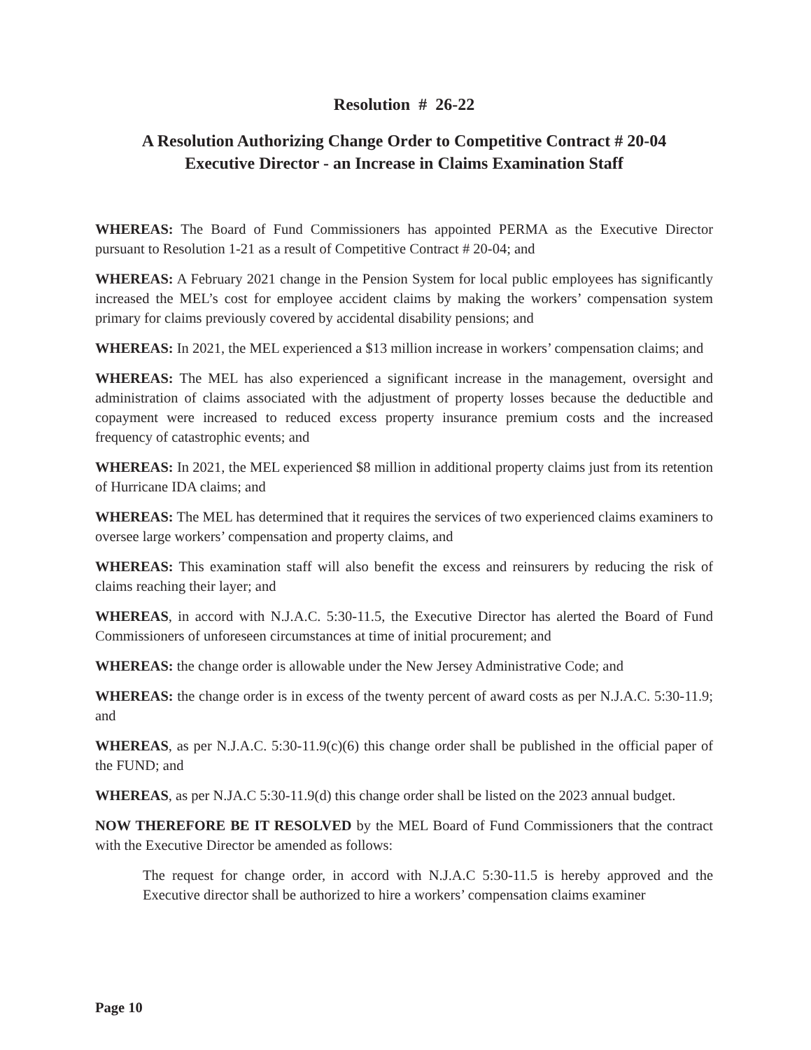Resolution # 26-22
A Resolution Authorizing Change Order to Competitive Contract # 20-04
Executive Director - an Increase in Claims Examination Staff
WHEREAS: The Board of Fund Commissioners has appointed PERMA as the Executive Director pursuant to Resolution 1-21 as a result of Competitive Contract # 20-04; and
WHEREAS: A February 2021 change in the Pension System for local public employees has significantly increased the MEL’s cost for employee accident claims by making the workers’ compensation system primary for claims previously covered by accidental disability pensions; and
WHEREAS: In 2021, the MEL experienced a $13 million increase in workers’ compensation claims; and
WHEREAS: The MEL has also experienced a significant increase in the management, oversight and administration of claims associated with the adjustment of property losses because the deductible and copayment were increased to reduced excess property insurance premium costs and the increased frequency of catastrophic events; and
WHEREAS: In 2021, the MEL experienced $8 million in additional property claims just from its retention of Hurricane IDA claims; and
WHEREAS: The MEL has determined that it requires the services of two experienced claims examiners to oversee large workers’ compensation and property claims, and
WHEREAS: This examination staff will also benefit the excess and reinsurers by reducing the risk of claims reaching their layer; and
WHEREAS, in accord with N.J.A.C. 5:30-11.5, the Executive Director has alerted the Board of Fund Commissioners of unforeseen circumstances at time of initial procurement; and
WHEREAS: the change order is allowable under the New Jersey Administrative Code; and
WHEREAS: the change order is in excess of the twenty percent of award costs as per N.J.A.C. 5:30-11.9; and
WHEREAS, as per N.J.A.C. 5:30-11.9(c)(6) this change order shall be published in the official paper of the FUND; and
WHEREAS, as per N.JA.C 5:30-11.9(d) this change order shall be listed on the 2023 annual budget.
NOW THEREFORE BE IT RESOLVED by the MEL Board of Fund Commissioners that the contract with the Executive Director be amended as follows:
The request for change order, in accord with N.J.A.C 5:30-11.5 is hereby approved and the Executive director shall be authorized to hire a workers’ compensation claims examiner
Page 10